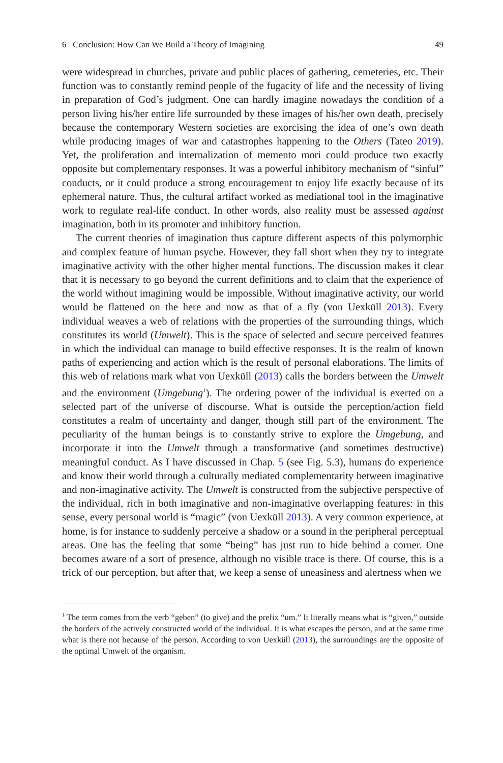6 Conclusion: How Can We Build a Theory of Imagining 49
were widespread in churches, private and public places of gathering, cemeteries, etc. Their function was to constantly remind people of the fugacity of life and the necessity of living in preparation of God’s judgment. One can hardly imagine nowadays the condition of a person living his/her entire life surrounded by these images of his/her own death, precisely because the contemporary Western societies are exorcising the idea of one’s own death while producing images of war and catastrophes happening to the Others (Tateo 2019). Yet, the proliferation and internalization of memento mori could produce two exactly opposite but complementary responses. It was a powerful inhibitory mechanism of “sinful” conducts, or it could produce a strong encouragement to enjoy life exactly because of its ephemeral nature. Thus, the cultural artifact worked as mediational tool in the imaginative work to regulate real-life conduct. In other words, also reality must be assessed against imagination, both in its promoter and inhibitory function.
The current theories of imagination thus capture different aspects of this polymorphic and complex feature of human psyche. However, they fall short when they try to integrate imaginative activity with the other higher mental functions. The discussion makes it clear that it is necessary to go beyond the current definitions and to claim that the experience of the world without imagining would be impossible. Without imaginative activity, our world would be flattened on the here and now as that of a fly (von Uexküll 2013). Every individual weaves a web of relations with the properties of the surrounding things, which constitutes its world (Umwelt). This is the space of selected and secure perceived features in which the individual can manage to build effective responses. It is the realm of known paths of experiencing and action which is the result of personal elaborations. The limits of this web of relations mark what von Uexküll (2013) calls the borders between the Umwelt and the environment (Umgebung<sup>1</sup>). The ordering power of the individual is exerted on a selected part of the universe of discourse. What is outside the perception/action field constitutes a realm of uncertainty and danger, though still part of the environment. The peculiarity of the human beings is to constantly strive to explore the Umgebung, and incorporate it into the Umwelt through a transformative (and sometimes destructive) meaningful conduct. As I have discussed in Chap. 5 (see Fig. 5.3), humans do experience and know their world through a culturally mediated complementarity between imaginative and non-imaginative activity. The Umwelt is constructed from the subjective perspective of the individual, rich in both imaginative and non-imaginative overlapping features: in this sense, every personal world is “magic” (von Uexküll 2013). A very common experience, at home, is for instance to suddenly perceive a shadow or a sound in the peripheral perceptual areas. One has the feeling that some “being” has just run to hide behind a corner. One becomes aware of a sort of presence, although no visible trace is there. Of course, this is a trick of our perception, but after that, we keep a sense of uneasiness and alertness when we
<sup>1</sup> The term comes from the verb “geben” (to give) and the prefix “um.” It literally means what is “given,” outside the borders of the actively constructed world of the individual. It is what escapes the person, and at the same time what is there not because of the person. According to von Uexküll (2013), the surroundings are the opposite of the optimal Umwelt of the organism.